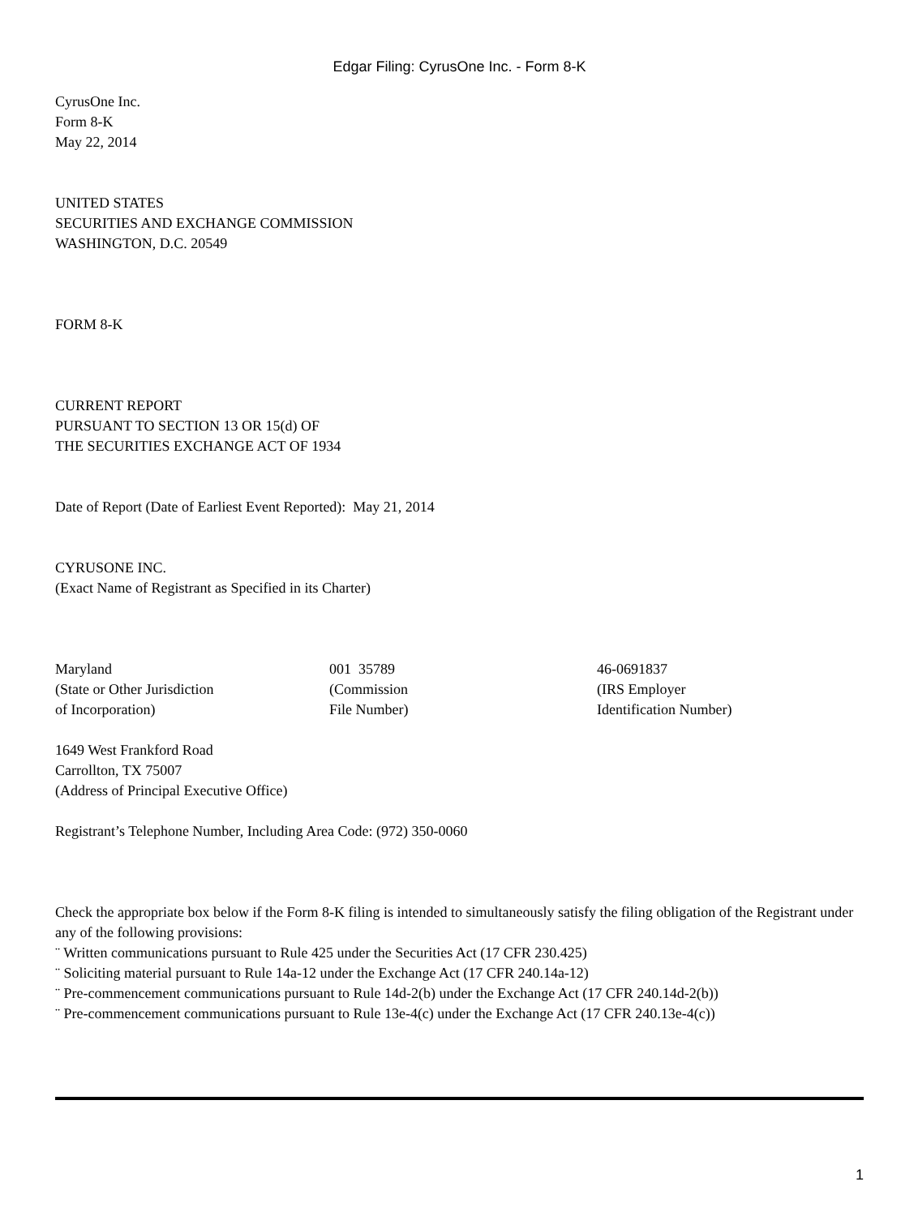Edgar Filing: CyrusOne Inc. - Form 8-K
CyrusOne Inc.
Form 8-K
May 22, 2014
UNITED STATES
SECURITIES AND EXCHANGE COMMISSION
WASHINGTON, D.C. 20549
FORM 8-K
CURRENT REPORT
PURSUANT TO SECTION 13 OR 15(d) OF
THE SECURITIES EXCHANGE ACT OF 1934
Date of Report (Date of Earliest Event Reported): May 21, 2014
CYRUSONE INC.
(Exact Name of Registrant as Specified in its Charter)
Maryland
(State or Other Jurisdiction
of Incorporation)
001 35789
(Commission
File Number)
46-0691837
(IRS Employer
Identification Number)
1649 West Frankford Road
Carrollton, TX 75007
(Address of Principal Executive Office)
Registrant’s Telephone Number, Including Area Code: (972) 350-0060
Check the appropriate box below if the Form 8-K filing is intended to simultaneously satisfy the filing obligation of the Registrant under any of the following provisions:
¨ Written communications pursuant to Rule 425 under the Securities Act (17 CFR 230.425)
¨ Soliciting material pursuant to Rule 14a-12 under the Exchange Act (17 CFR 240.14a-12)
¨ Pre-commencement communications pursuant to Rule 14d-2(b) under the Exchange Act (17 CFR 240.14d-2(b))
¨ Pre-commencement communications pursuant to Rule 13e-4(c) under the Exchange Act (17 CFR 240.13e-4(c))
1